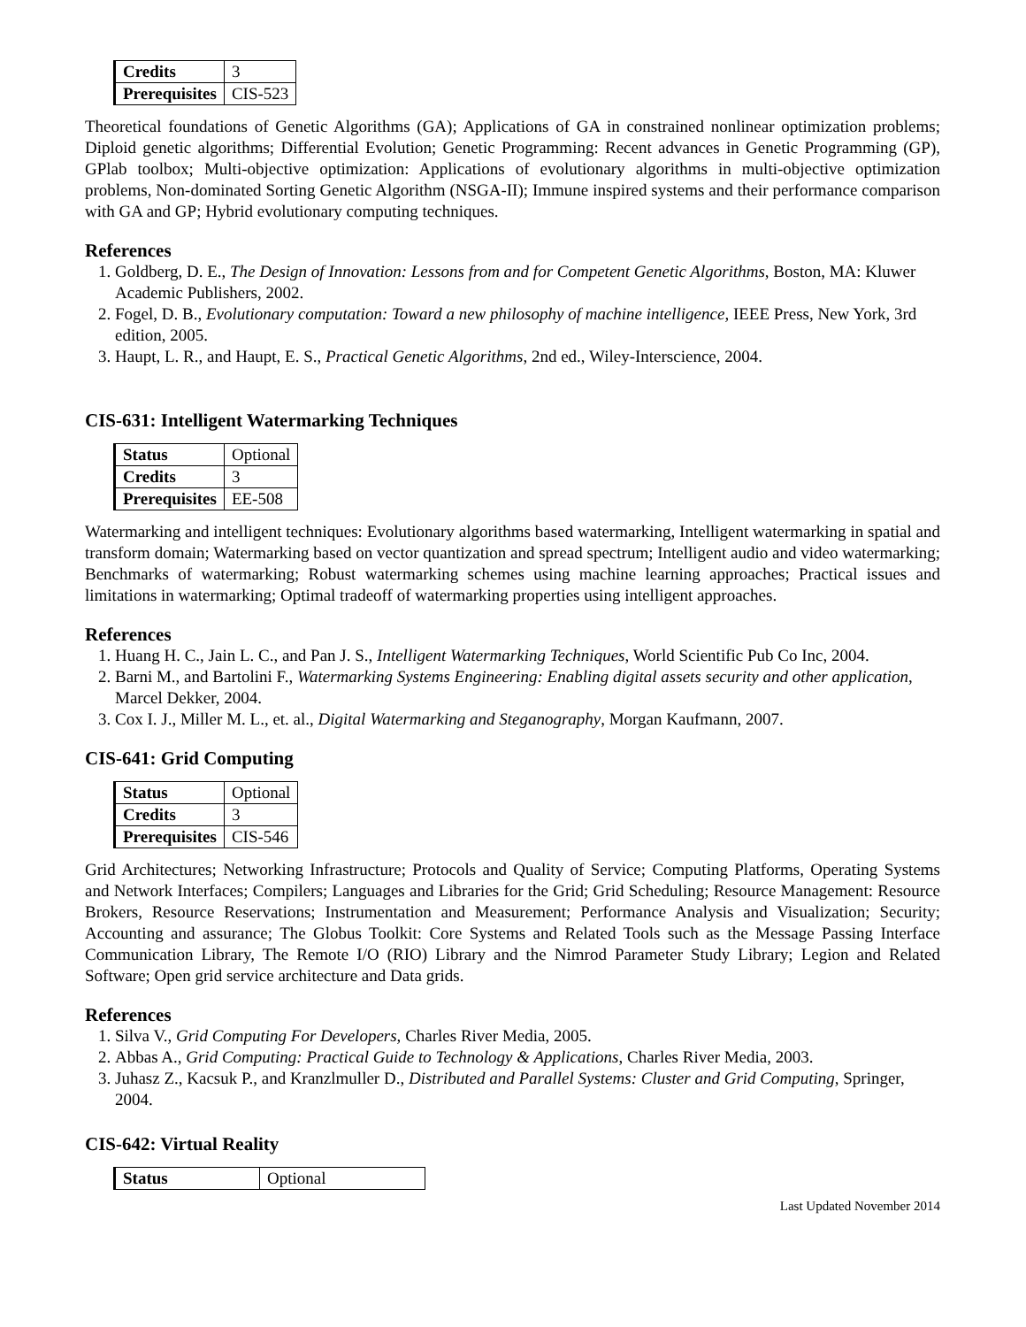| Credits | 3 |
| Prerequisites | CIS-523 |
Theoretical foundations of Genetic Algorithms (GA); Applications of GA in constrained nonlinear optimization problems; Diploid genetic algorithms; Differential Evolution; Genetic Programming: Recent advances in Genetic Programming (GP), GPlab toolbox; Multi-objective optimization: Applications of evolutionary algorithms in multi-objective optimization problems, Non-dominated Sorting Genetic Algorithm (NSGA-II); Immune inspired systems and their performance comparison with GA and GP; Hybrid evolutionary computing techniques.
References
1. Goldberg, D. E., The Design of Innovation: Lessons from and for Competent Genetic Algorithms, Boston, MA: Kluwer Academic Publishers, 2002.
2. Fogel, D. B., Evolutionary computation: Toward a new philosophy of machine intelligence, IEEE Press, New York, 3rd edition, 2005.
3. Haupt, L. R., and Haupt, E. S., Practical Genetic Algorithms, 2nd ed., Wiley-Interscience, 2004.
CIS-631: Intelligent Watermarking Techniques
| Status | Optional |
| Credits | 3 |
| Prerequisites | EE-508 |
Watermarking and intelligent techniques: Evolutionary algorithms based watermarking, Intelligent watermarking in spatial and transform domain; Watermarking based on vector quantization and spread spectrum; Intelligent audio and video watermarking; Benchmarks of watermarking; Robust watermarking schemes using machine learning approaches; Practical issues and limitations in watermarking; Optimal tradeoff of watermarking properties using intelligent approaches.
References
1. Huang H. C., Jain L. C., and Pan J. S., Intelligent Watermarking Techniques, World Scientific Pub Co Inc, 2004.
2. Barni M., and Bartolini F., Watermarking Systems Engineering: Enabling digital assets security and other application, Marcel Dekker, 2004.
3. Cox I. J., Miller M. L., et. al., Digital Watermarking and Steganography, Morgan Kaufmann, 2007.
CIS-641: Grid Computing
| Status | Optional |
| Credits | 3 |
| Prerequisites | CIS-546 |
Grid Architectures; Networking Infrastructure; Protocols and Quality of Service; Computing Platforms, Operating Systems and Network Interfaces; Compilers; Languages and Libraries for the Grid; Grid Scheduling; Resource Management: Resource Brokers, Resource Reservations; Instrumentation and Measurement; Performance Analysis and Visualization; Security; Accounting and assurance; The Globus Toolkit: Core Systems and Related Tools such as the Message Passing Interface Communication Library, The Remote I/O (RIO) Library and the Nimrod Parameter Study Library; Legion and Related Software; Open grid service architecture and Data grids.
References
1. Silva V., Grid Computing For Developers, Charles River Media, 2005.
2. Abbas A., Grid Computing: Practical Guide to Technology & Applications, Charles River Media, 2003.
3. Juhasz Z., Kacsuk P., and Kranzlmuller D., Distributed and Parallel Systems: Cluster and Grid Computing, Springer, 2004.
CIS-642: Virtual Reality
| Status | Optional |
Last Updated November 2014